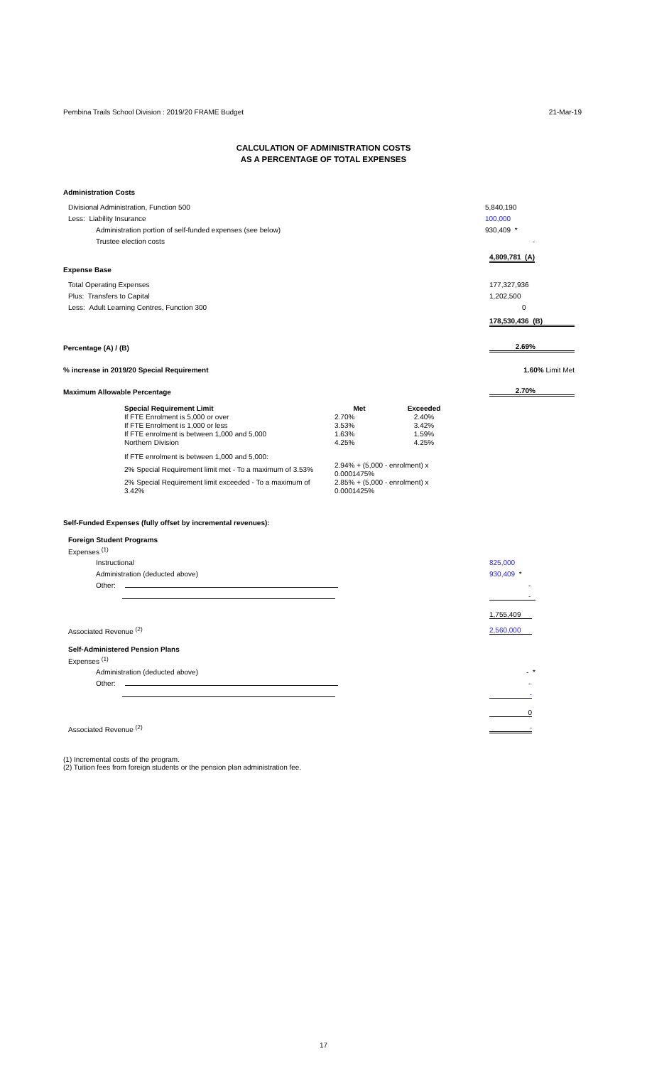Pembina Trails School Division : 2019/20 FRAME Budget 21-Mar-19
CALCULATION OF ADMINISTRATION COSTS
AS A PERCENTAGE OF TOTAL EXPENSES
Administration Costs
Divisional Administration, Function 500 5,840,190
Less: Liability Insurance 100,000
Administration portion of self-funded expenses (see below) 930,409 *
Trustee election costs -
4,809,781 (A)
Expense Base
Total Operating Expenses 177,327,936
Plus: Transfers to Capital 1,202,500
Less: Adult Learning Centres, Function 300 0
178,530,436 (B)
Percentage (A) / (B) 2.69%
% increase in 2019/20 Special Requirement 1.60% Limit Met
Maximum Allowable Percentage 2.70%
| Special Requirement Limit | Met | Exceeded |
| --- | --- | --- |
| If FTE Enrolment is 5,000 or over | 2.70% | 2.40% |
| If FTE Enrolment is 1,000 or less | 3.53% | 3.42% |
| If FTE enrolment is between 1,000 and 5,000 | 1.63% | 1.59% |
| Northern Division | 4.25% | 4.25% |
| If FTE enrolment is between 1,000 and 5,000: | | |
| 2% Special Requirement limit met - To a maximum of 3.53% | 2.94% + (5,000 - enrolment) x 0.0001475% | |
| 2% Special Requirement limit exceeded - To a maximum of 3.42% | 2.85% + (5,000 - enrolment) x 0.0001425% | |
Self-Funded Expenses (fully offset by incremental revenues):
Foreign Student Programs
Expenses <sup>(1)</sup>
Instructional 825,000
Administration (deducted above) 930,409 *
Other: -
-
1,755,409
Associated Revenue <sup>(2)</sup> 2,560,000
Self-Administered Pension Plans
Expenses <sup>(1)</sup>
Administration (deducted above) - *
Other: -
-
0
Associated Revenue <sup>(2)</sup> -
(1) Incremental costs of the program.
(2) Tuition fees from foreign students or the pension plan administration fee.
17